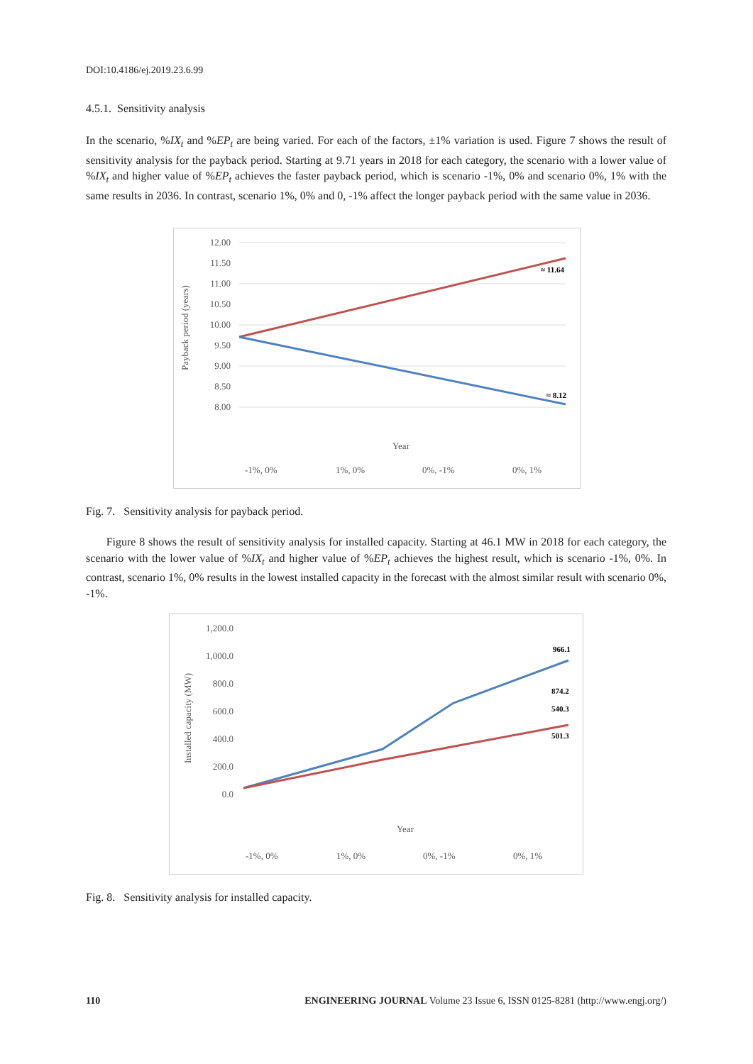DOI:10.4186/ej.2019.23.6.99
4.5.1. Sensitivity analysis
In the scenario, %IX<sub>t</sub> and %EP<sub>t</sub> are being varied. For each of the factors, ±1% variation is used. Figure 7 shows the result of sensitivity analysis for the payback period. Starting at 9.71 years in 2018 for each category, the scenario with a lower value of %IX<sub>t</sub> and higher value of %EP<sub>t</sub> achieves the faster payback period, which is scenario -1%, 0% and scenario 0%, 1% with the same results in 2036. In contrast, scenario 1%, 0% and 0, -1% affect the longer payback period with the same value in 2036.
12.00
11.50
11.00
10.50
10.00
9.50
9.00
8.50
8.00
Payback period (years)
≈ 11.64
≈ 8.12
Year
-1%, 0%
1%, 0%
0%, -1%
0%, 1%
Fig. 7. Sensitivity analysis for payback period.
Figure 8 shows the result of sensitivity analysis for installed capacity. Starting at 46.1 MW in 2018 for each category, the scenario with the lower value of %IX<sub>t</sub> and higher value of %EP<sub>t</sub> achieves the highest result, which is scenario -1%, 0%. In contrast, scenario 1%, 0% results in the lowest installed capacity in the forecast with the almost similar result with scenario 0%, -1%.
1,200.0
1,000.0
800.0
600.0
400.0
200.0
0.0
Installed capacity (MW)
966.1
874.2
540.3
501.3
Year
-1%, 0%
1%, 0%
0%, -1%
0%, 1%
Fig. 8. Sensitivity analysis for installed capacity.
110 ENGINEERING JOURNAL Volume 23 Issue 6, ISSN 0125-8281 (http://www.engj.org/)